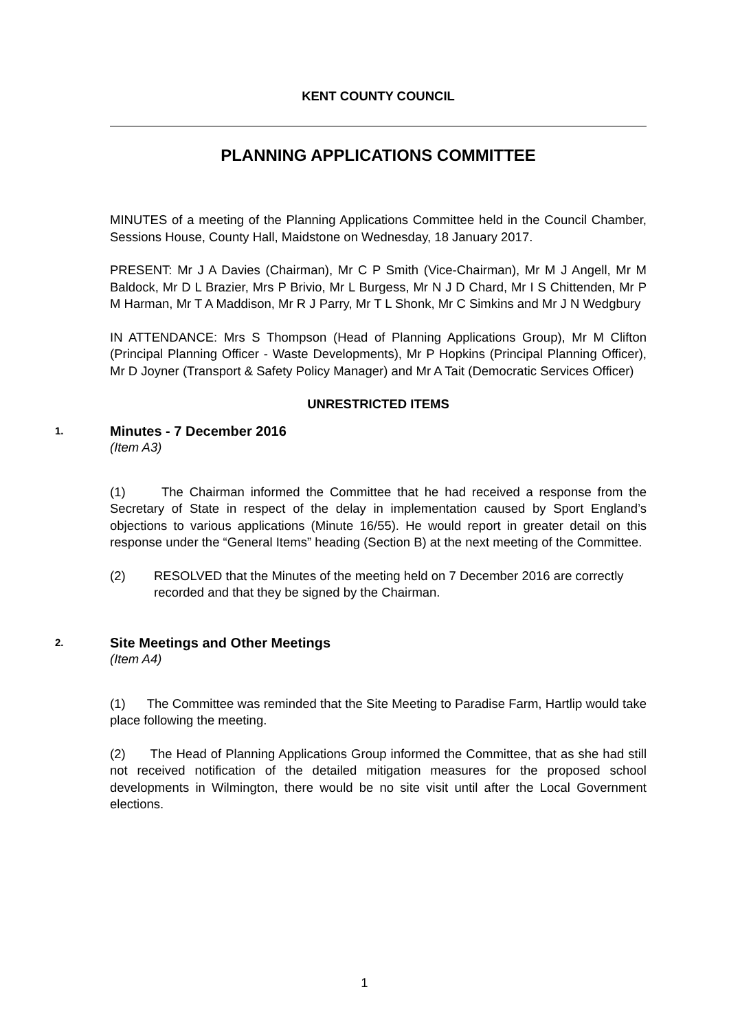KENT COUNTY COUNCIL
PLANNING APPLICATIONS COMMITTEE
MINUTES of a meeting of the Planning Applications Committee held in the Council Chamber, Sessions House, County Hall, Maidstone on Wednesday, 18 January 2017.
PRESENT: Mr J A Davies (Chairman), Mr C P Smith (Vice-Chairman), Mr M J Angell, Mr M Baldock, Mr D L Brazier, Mrs P Brivio, Mr L Burgess, Mr N J D Chard, Mr I S Chittenden, Mr P M Harman, Mr T A Maddison, Mr R J Parry, Mr T L Shonk, Mr C Simkins and Mr J N Wedgbury
IN ATTENDANCE: Mrs S Thompson (Head of Planning Applications Group), Mr M Clifton (Principal Planning Officer - Waste Developments), Mr P Hopkins (Principal Planning Officer), Mr D Joyner (Transport & Safety Policy Manager) and Mr A Tait (Democratic Services Officer)
UNRESTRICTED ITEMS
1.
Minutes - 7 December 2016
(Item A3)
(1) The Chairman informed the Committee that he had received a response from the Secretary of State in respect of the delay in implementation caused by Sport England’s objections to various applications (Minute 16/55). He would report in greater detail on this response under the “General Items” heading (Section B) at the next meeting of the Committee.
(2) RESOLVED that the Minutes of the meeting held on 7 December 2016 are correctly recorded and that they be signed by the Chairman.
2.
Site Meetings and Other Meetings
(Item A4)
(1) The Committee was reminded that the Site Meeting to Paradise Farm, Hartlip would take place following the meeting.
(2) The Head of Planning Applications Group informed the Committee, that as she had still not received notification of the detailed mitigation measures for the proposed school developments in Wilmington, there would be no site visit until after the Local Government elections.
1